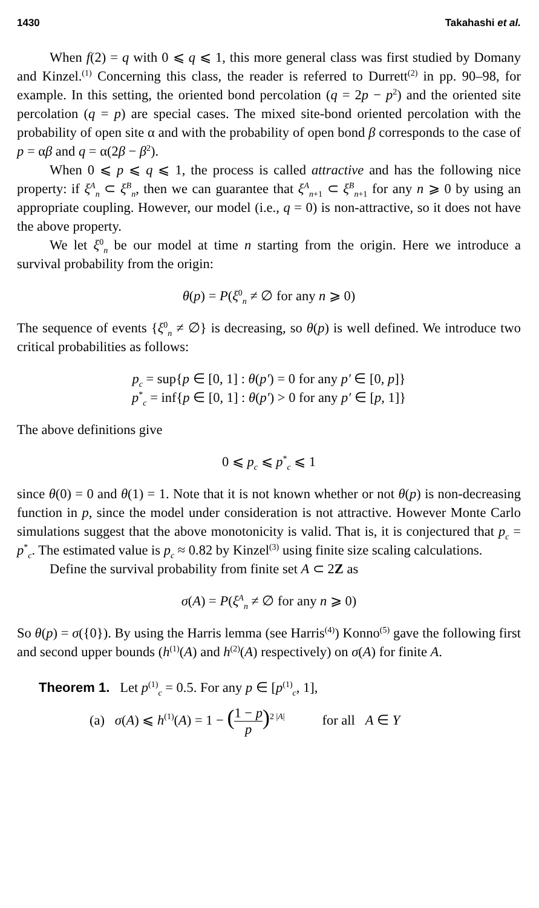1430 Takahashi et al.
When f(2) = q with 0 ⩽ q ⩽ 1, this more general class was first studied by Domany and Kinzel.<sup>(1)</sup> Concerning this class, the reader is referred to Durrett<sup>(2)</sup> in pp. 90–98, for example. In this setting, the oriented bond percolation (q = 2p − p<sup>2</sup>) and the oriented site percolation (q = p) are special cases. The mixed site-bond oriented percolation with the probability of open site α and with the probability of open bond β corresponds to the case of p = αβ and q = α(2β − β<sup>2</sup>).
When 0 ⩽ p ⩽ q ⩽ 1, the process is called attractive and has the following nice property: if ξ<sup>A</sup><sub>n</sub> ⊂ ξ<sup>B</sup><sub>n</sub>, then we can guarantee that ξ<sup>A</sup><sub>n+1</sub> ⊂ ξ<sup>B</sup><sub>n+1</sub> for any n ⩾ 0 by using an appropriate coupling. However, our model (i.e., q = 0) is non-attractive, so it does not have the above property.
We let ξ<sup>0</sup><sub>n</sub> be our model at time n starting from the origin. Here we introduce a survival probability from the origin:
θ(p) = P(ξ<sup>0</sup><sub>n</sub> ≠ ∅ for any n ⩾ 0)
The sequence of events {ξ<sup>0</sup><sub>n</sub> ≠ ∅} is decreasing, so θ(p) is well defined. We introduce two critical probabilities as follows:
p<sub>c</sub> = sup{p ∈ [0, 1] : θ(p′) = 0 for any p′ ∈ [0, p]}
p<sup>*</sup><sub>c</sub> = inf{p ∈ [0, 1] : θ(p′) > 0 for any p′ ∈ [p, 1]}
The above definitions give
0 ⩽ p<sub>c</sub> ⩽ p<sup>*</sup><sub>c</sub> ⩽ 1
since θ(0) = 0 and θ(1) = 1. Note that it is not known whether or not θ(p) is non-decreasing function in p, since the model under consideration is not attractive. However Monte Carlo simulations suggest that the above monotonicity is valid. That is, it is conjectured that p<sub>c</sub> = p<sup>*</sup><sub>c</sub>. The estimated value is p<sub>c</sub> ≈ 0.82 by Kinzel<sup>(3)</sup> using finite size scaling calculations.
Define the survival probability from finite set A ⊂ 2Z as
σ(A) = P(ξ<sup>A</sup><sub>n</sub> ≠ ∅ for any n ⩾ 0)
So θ(p) = σ({0}). By using the Harris lemma (see Harris<sup>(4)</sup>) Konno<sup>(5)</sup> gave the following first and second upper bounds (h<sup>(1)</sup>(A) and h<sup>(2)</sup>(A) respectively) on σ(A) for finite A.
Theorem 1. Let p<sup>(1)</sup><sub>c</sub> = 0.5. For any p ∈ [p<sup>(1)</sup><sub>c</sub>, 1],
(a) σ(A) ⩽ h<sup>(1)</sup>(A) = 1 − (1 − p p)<sup>2 |A|</sup> for all A ∈ Y